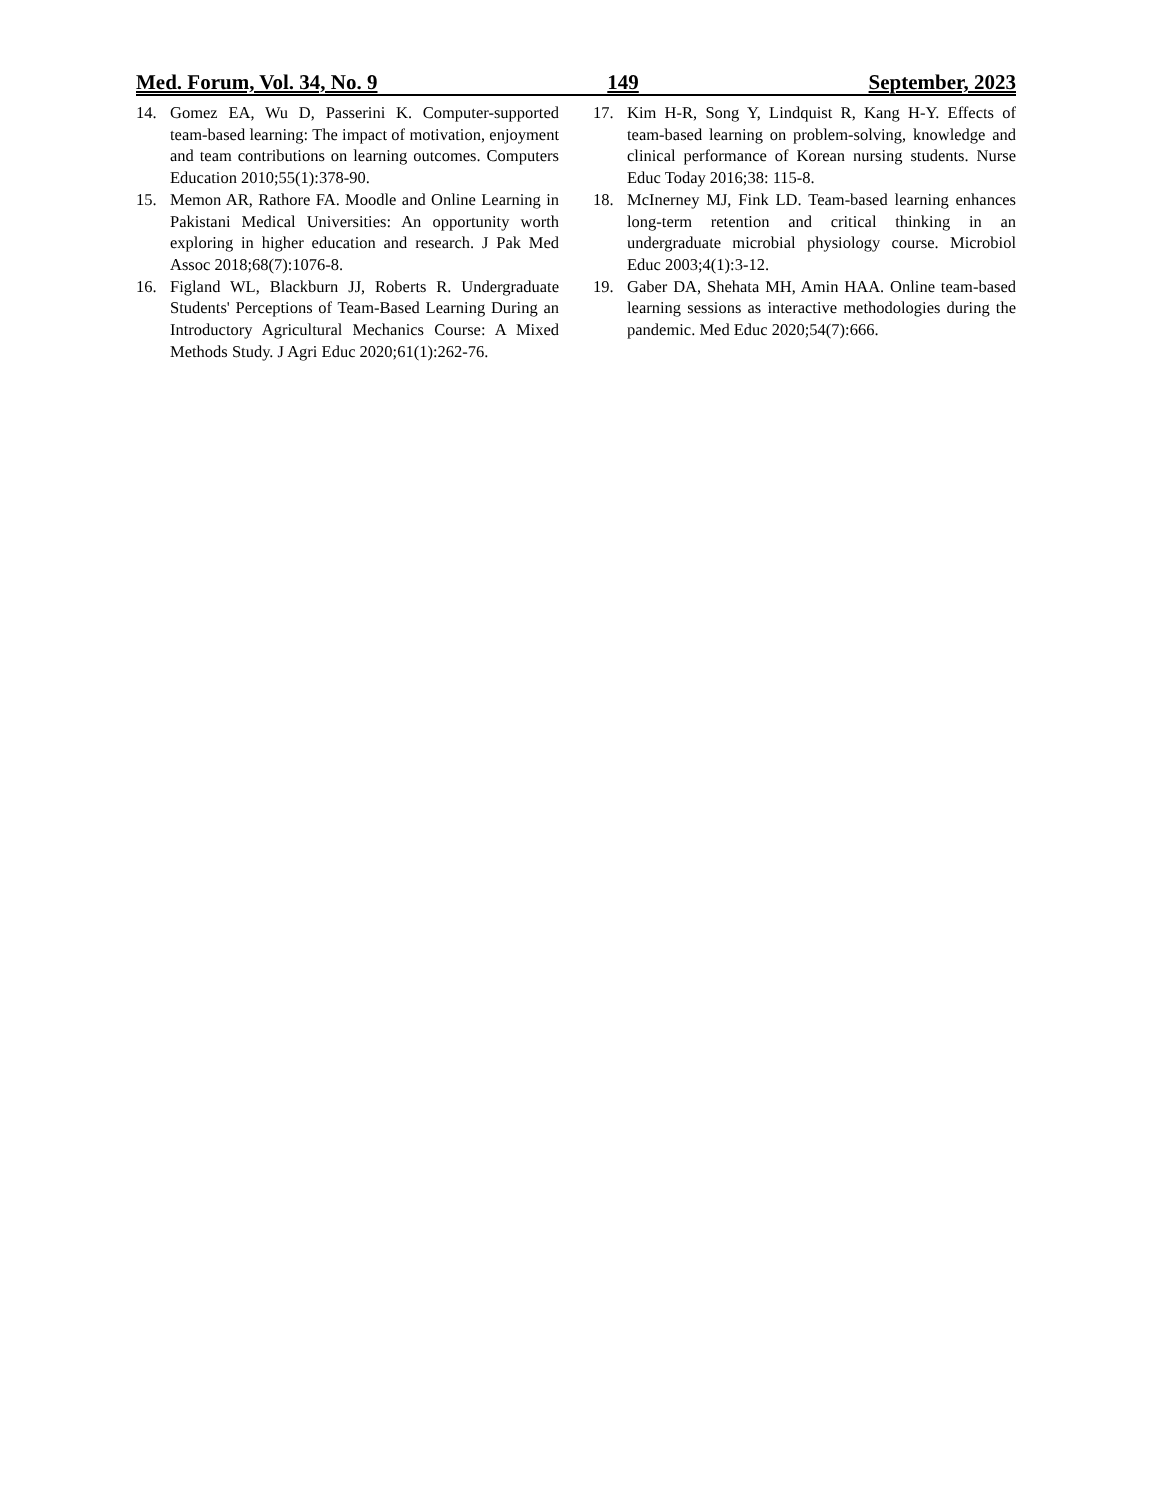Med. Forum, Vol. 34, No. 9 149 September, 2023
14. Gomez EA, Wu D, Passerini K. Computer-supported team-based learning: The impact of motivation, enjoyment and team contributions on learning outcomes. Computers Education 2010;55(1):378-90.
15. Memon AR, Rathore FA. Moodle and Online Learning in Pakistani Medical Universities: An opportunity worth exploring in higher education and research. J Pak Med Assoc 2018;68(7):1076-8.
16. Figland WL, Blackburn JJ, Roberts R. Undergraduate Students' Perceptions of Team-Based Learning During an Introductory Agricultural Mechanics Course: A Mixed Methods Study. J Agri Educ 2020;61(1):262-76.
17. Kim H-R, Song Y, Lindquist R, Kang H-Y. Effects of team-based learning on problem-solving, knowledge and clinical performance of Korean nursing students. Nurse Educ Today 2016;38: 115-8.
18. McInerney MJ, Fink LD. Team-based learning enhances long-term retention and critical thinking in an undergraduate microbial physiology course. Microbiol Educ 2003;4(1):3-12.
19. Gaber DA, Shehata MH, Amin HAA. Online team-based learning sessions as interactive methodologies during the pandemic. Med Educ 2020;54(7):666.